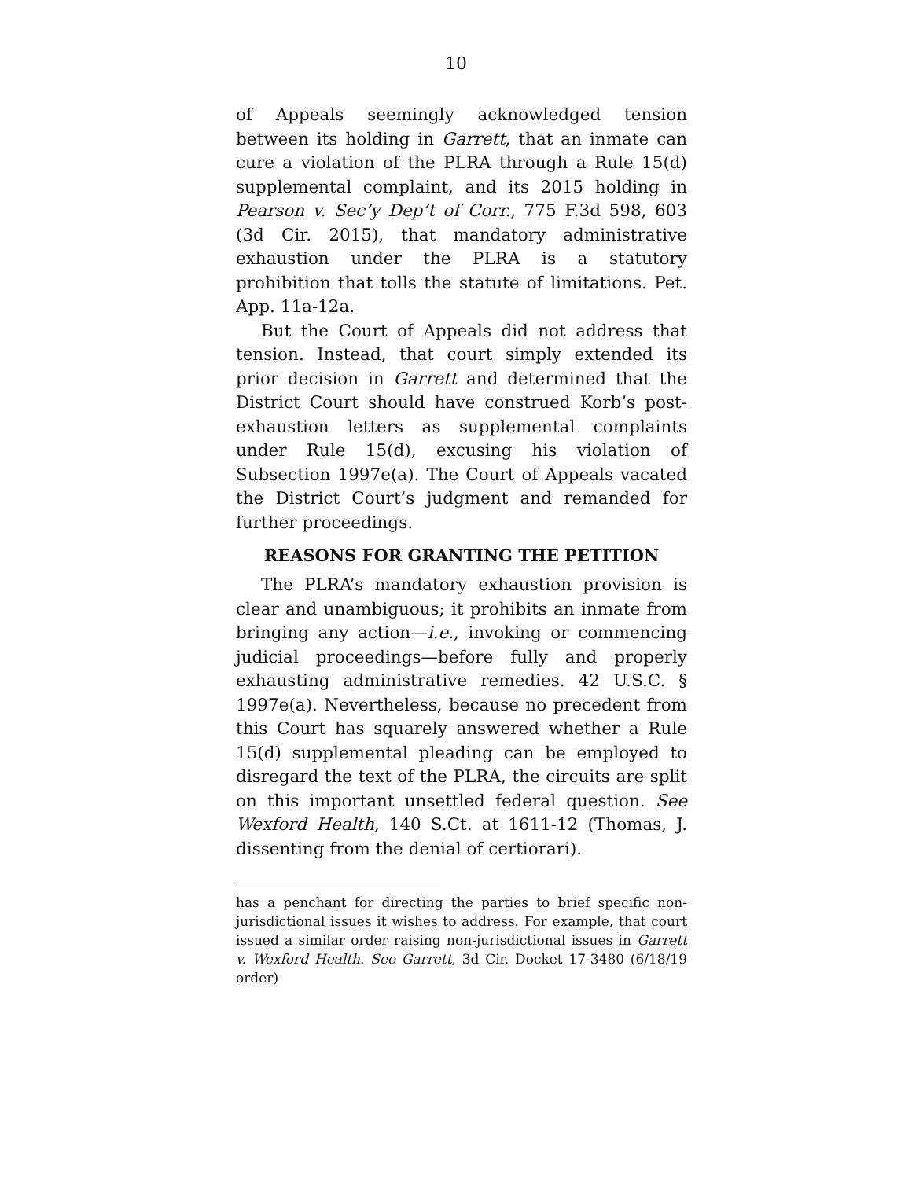10
of Appeals seemingly acknowledged tension between its holding in Garrett, that an inmate can cure a violation of the PLRA through a Rule 15(d) supplemental complaint, and its 2015 holding in Pearson v. Sec’y Dep’t of Corr., 775 F.3d 598, 603 (3d Cir. 2015), that mandatory administrative exhaustion under the PLRA is a statutory prohibition that tolls the statute of limitations. Pet. App. 11a-12a.
But the Court of Appeals did not address that tension. Instead, that court simply extended its prior decision in Garrett and determined that the District Court should have construed Korb’s post-exhaustion letters as supplemental complaints under Rule 15(d), excusing his violation of Subsection 1997e(a). The Court of Appeals vacated the District Court’s judgment and remanded for further proceedings.
REASONS FOR GRANTING THE PETITION
The PLRA’s mandatory exhaustion provision is clear and unambiguous; it prohibits an inmate from bringing any action—i.e., invoking or commencing judicial proceedings—before fully and properly exhausting administrative remedies. 42 U.S.C. § 1997e(a). Nevertheless, because no precedent from this Court has squarely answered whether a Rule 15(d) supplemental pleading can be employed to disregard the text of the PLRA, the circuits are split on this important unsettled federal question. See Wexford Health, 140 S.Ct. at 1611-12 (Thomas, J. dissenting from the denial of certiorari).
has a penchant for directing the parties to brief specific non-jurisdictional issues it wishes to address. For example, that court issued a similar order raising non-jurisdictional issues in Garrett v. Wexford Health. See Garrett, 3d Cir. Docket 17-3480 (6/18/19 order)